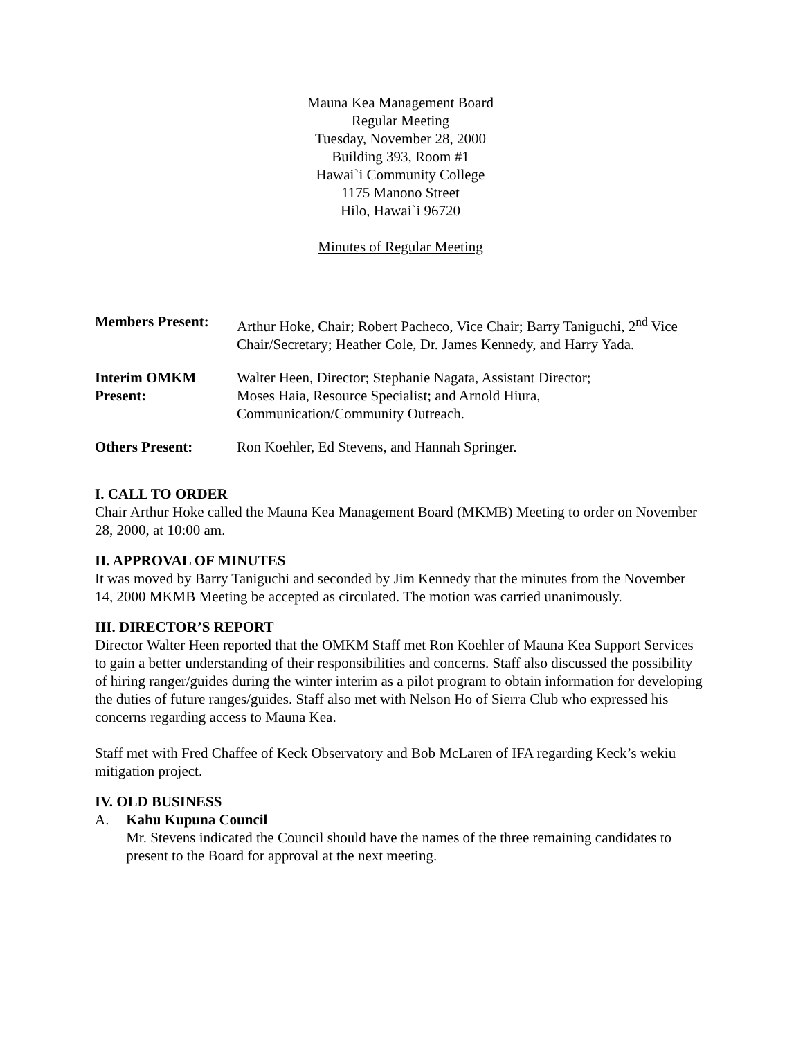Mauna Kea Management Board
Regular Meeting
Tuesday, November 28, 2000
Building 393, Room #1
Hawai`i Community College
1175 Manono Street
Hilo, Hawai`i 96720
Minutes of Regular Meeting
| Members Present: | Arthur Hoke, Chair; Robert Pacheco, Vice Chair; Barry Taniguchi, 2<sup>nd</sup> Vice Chair/Secretary; Heather Cole, Dr. James Kennedy, and Harry Yada. |
| Interim OMKM Present: | Walter Heen, Director; Stephanie Nagata, Assistant Director; Moses Haia, Resource Specialist; and Arnold Hiura, Communication/Community Outreach. |
| Others Present: | Ron Koehler, Ed Stevens, and Hannah Springer. |
I. CALL TO ORDER
Chair Arthur Hoke called the Mauna Kea Management Board (MKMB) Meeting to order on November 28, 2000, at 10:00 am.
II. APPROVAL OF MINUTES
It was moved by Barry Taniguchi and seconded by Jim Kennedy that the minutes from the November 14, 2000 MKMB Meeting be accepted as circulated. The motion was carried unanimously.
III. DIRECTOR’S REPORT
Director Walter Heen reported that the OMKM Staff met Ron Koehler of Mauna Kea Support Services to gain a better understanding of their responsibilities and concerns. Staff also discussed the possibility of hiring ranger/guides during the winter interim as a pilot program to obtain information for developing the duties of future ranges/guides. Staff also met with Nelson Ho of Sierra Club who expressed his concerns regarding access to Mauna Kea.
Staff met with Fred Chaffee of Keck Observatory and Bob McLaren of IFA regarding Keck’s wekiu mitigation project.
IV. OLD BUSINESS
A. Kahu Kupuna Council
Mr. Stevens indicated the Council should have the names of the three remaining candidates to present to the Board for approval at the next meeting.